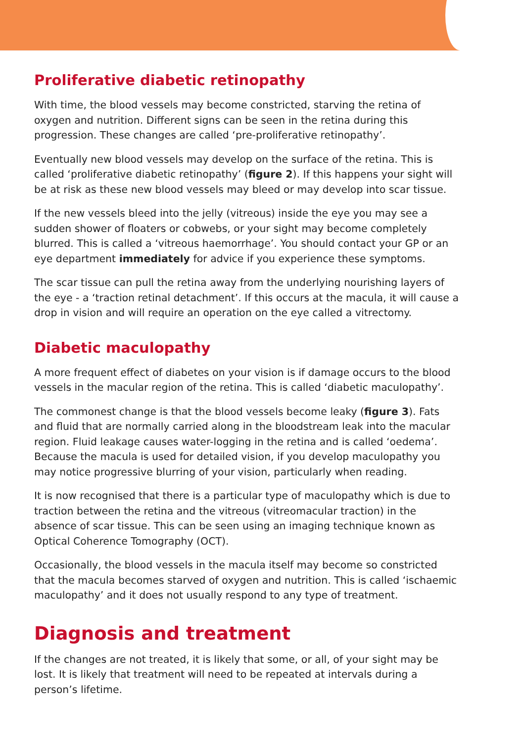Proliferative diabetic retinopathy
With time, the blood vessels may become constricted, starving the retina of oxygen and nutrition. Different signs can be seen in the retina during this progression. These changes are called ‘pre-proliferative retinopathy’.
Eventually new blood vessels may develop on the surface of the retina. This is called ‘proliferative diabetic retinopathy’ (figure 2). If this happens your sight will be at risk as these new blood vessels may bleed or may develop into scar tissue.
If the new vessels bleed into the jelly (vitreous) inside the eye you may see a sudden shower of floaters or cobwebs, or your sight may become completely blurred. This is called a ‘vitreous haemorrhage’. You should contact your GP or an eye department immediately for advice if you experience these symptoms.
The scar tissue can pull the retina away from the underlying nourishing layers of the eye - a ‘traction retinal detachment’. If this occurs at the macula, it will cause a drop in vision and will require an operation on the eye called a vitrectomy.
Diabetic maculopathy
A more frequent effect of diabetes on your vision is if damage occurs to the blood vessels in the macular region of the retina. This is called ‘diabetic maculopathy’.
The commonest change is that the blood vessels become leaky (figure 3). Fats and fluid that are normally carried along in the bloodstream leak into the macular region. Fluid leakage causes water-logging in the retina and is called ‘oedema’. Because the macula is used for detailed vision, if you develop maculopathy you may notice progressive blurring of your vision, particularly when reading.
It is now recognised that there is a particular type of maculopathy which is due to traction between the retina and the vitreous (vitreomacular traction) in the absence of scar tissue. This can be seen using an imaging technique known as Optical Coherence Tomography (OCT).
Occasionally, the blood vessels in the macula itself may become so constricted that the macula becomes starved of oxygen and nutrition. This is called ‘ischaemic maculopathy’ and it does not usually respond to any type of treatment.
Diagnosis and treatment
If the changes are not treated, it is likely that some, or all, of your sight may be lost. It is likely that treatment will need to be repeated at intervals during a person’s lifetime.